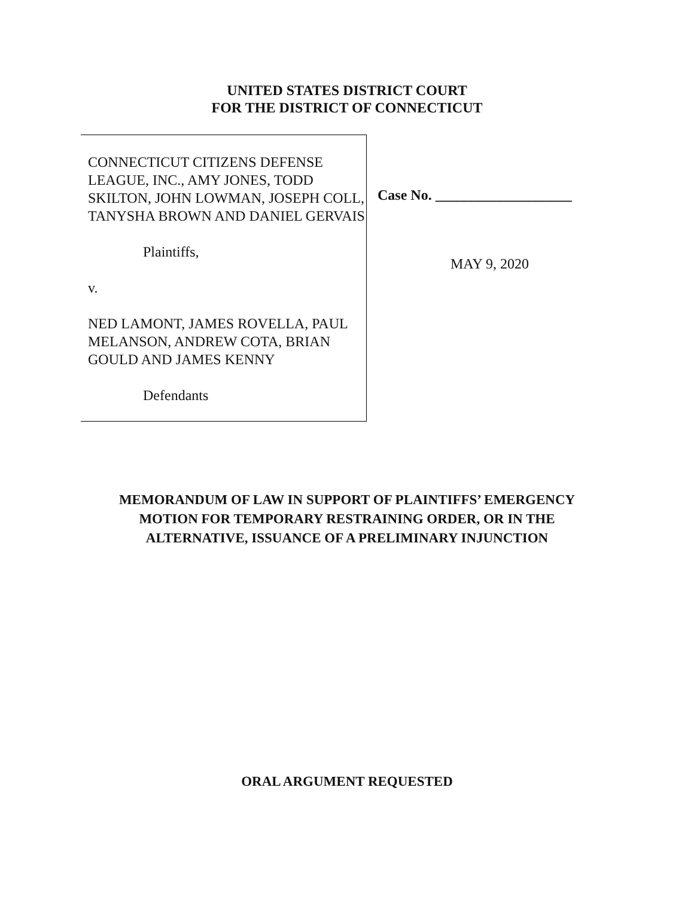UNITED STATES DISTRICT COURT
FOR THE DISTRICT OF CONNECTICUT
CONNECTICUT CITIZENS DEFENSE LEAGUE, INC., AMY JONES, TODD SKILTON, JOHN LOWMAN, JOSEPH COLL, TANYSHA BROWN AND DANIEL GERVAIS
Plaintiffs,
v.
NED LAMONT, JAMES ROVELLA, PAUL MELANSON, ANDREW COTA, BRIAN GOULD AND JAMES KENNY
Defendants
Case No. ___________________
MAY 9, 2020
MEMORANDUM OF LAW IN SUPPORT OF PLAINTIFFS’ EMERGENCY
MOTION FOR TEMPORARY RESTRAINING ORDER, OR IN THE
ALTERNATIVE, ISSUANCE OF A PRELIMINARY INJUNCTION
ORAL ARGUMENT REQUESTED